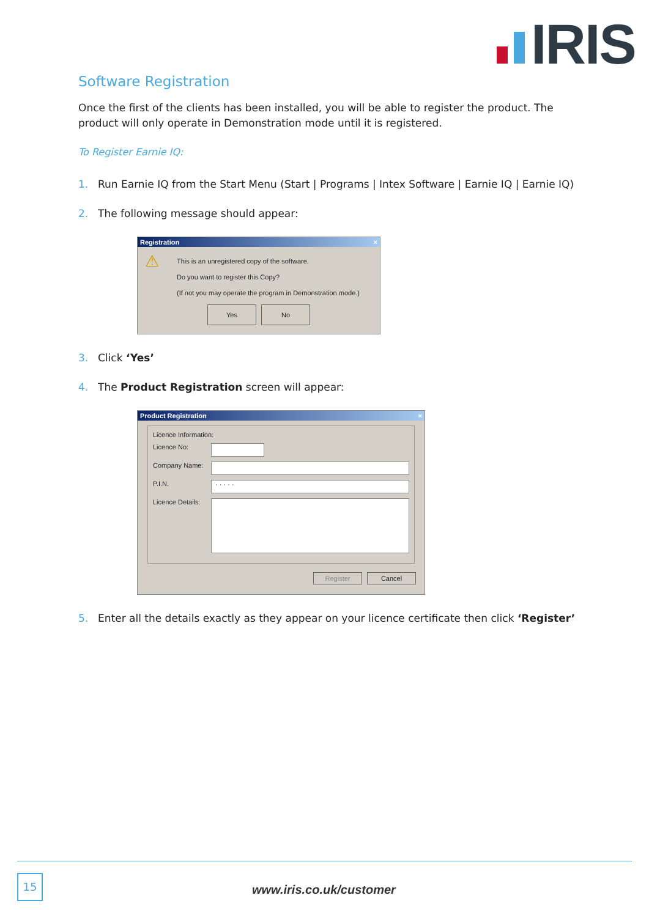IRIS
Software Registration
Once the first of the clients has been installed, you will be able to register the product. The product will only operate in Demonstration mode until it is registered.
To Register Earnie IQ:
1. Run Earnie IQ from the Start Menu (Start | Programs | Intex Software | Earnie IQ | Earnie IQ)
2. The following message should appear:
Registration ×
⚠ This is an unregistered copy of the software.
Do you want to register this Copy?
(If not you may operate the program in Demonstration mode.)
Yes No
3. Click ‘Yes’
4. The Product Registration screen will appear:
Product Registration ×
Licence Information:
Licence No:
Company Name:
P.I.N.
· · · · ·
Licence Details:
Register Cancel
5. Enter all the details exactly as they appear on your licence certificate then click ‘Register’
15
www.iris.co.uk/customer